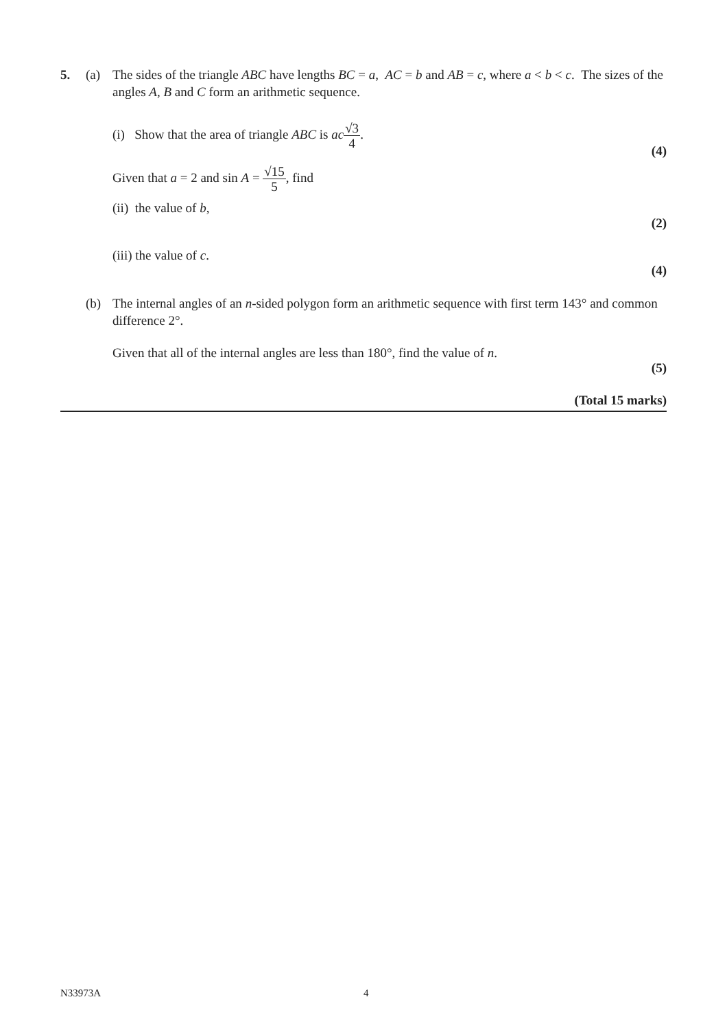5. (a) The sides of the triangle ABC have lengths BC = a, AC = b and AB = c, where a < b < c. The sizes of the angles A, B and C form an arithmetic sequence.
(i) Show that the area of triangle ABC is ac√3 4.
(4)
Given that a = 2 and sin A = √15 5, find
(ii) the value of b,
(2)
(iii) the value of c.
(4)
(b) The internal angles of an n-sided polygon form an arithmetic sequence with first term 143° and common difference 2°.
Given that all of the internal angles are less than 180°, find the value of n.
(5)
(Total 15 marks)
N33973A 4